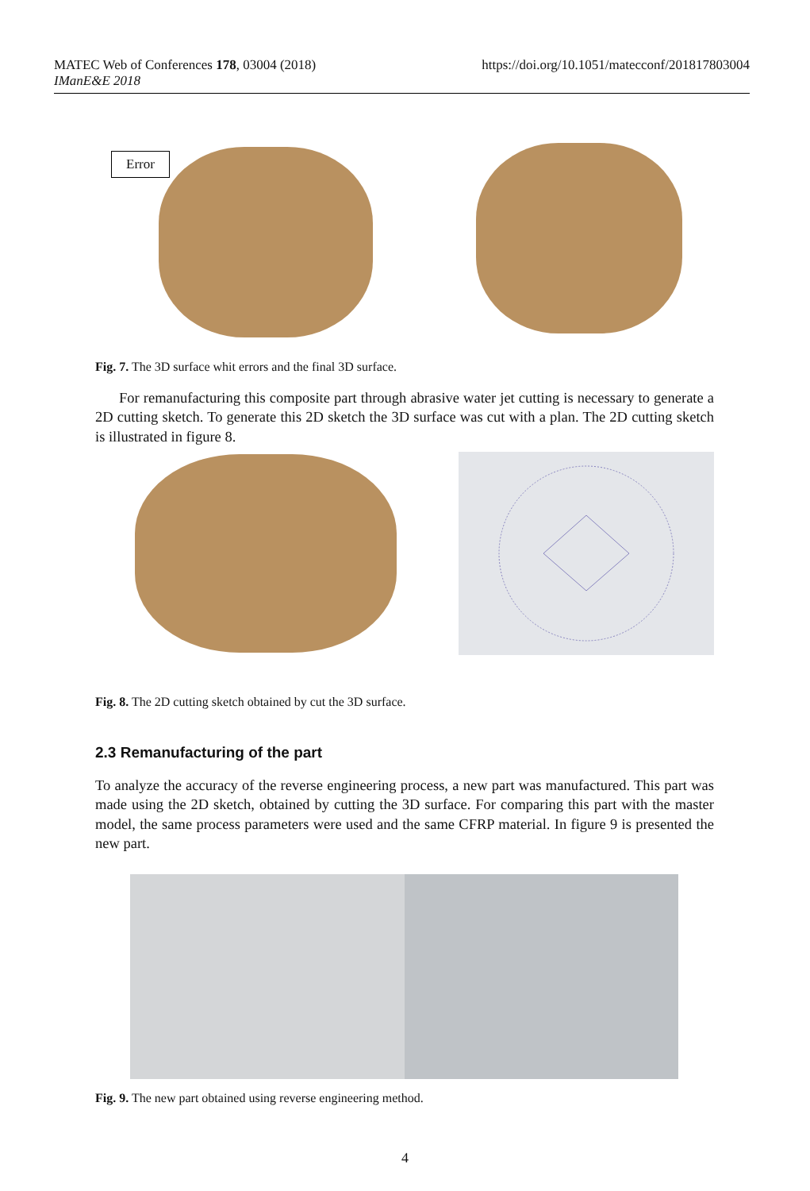MATEC Web of Conferences 178, 03004 (2018)
IManE&E 2018
https://doi.org/10.1051/matecconf/201817803004
Error
Fig. 7. The 3D surface whit errors and the final 3D surface.
For remanufacturing this composite part through abrasive water jet cutting is necessary to generate a 2D cutting sketch. To generate this 2D sketch the 3D surface was cut with a plan. The 2D cutting sketch is illustrated in figure 8.
Fig. 8. The 2D cutting sketch obtained by cut the 3D surface.
2.3 Remanufacturing of the part
To analyze the accuracy of the reverse engineering process, a new part was manufactured. This part was made using the 2D sketch, obtained by cutting the 3D surface. For comparing this part with the master model, the same process parameters were used and the same CFRP material. In figure 9 is presented the new part.
Fig. 9. The new part obtained using reverse engineering method.
4